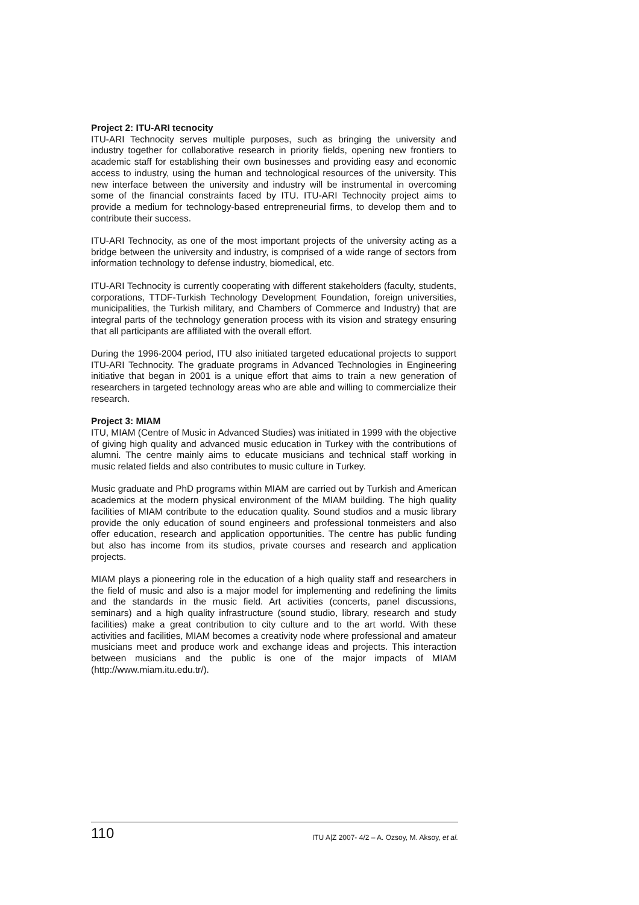Project 2: ITU-ARI tecnocity
ITU-ARI Technocity serves multiple purposes, such as bringing the university and industry together for collaborative research in priority fields, opening new frontiers to academic staff for establishing their own businesses and providing easy and economic access to industry, using the human and technological resources of the university. This new interface between the university and industry will be instrumental in overcoming some of the financial constraints faced by ITU. ITU-ARI Technocity project aims to provide a medium for technology-based entrepreneurial firms, to develop them and to contribute their success.
ITU-ARI Technocity, as one of the most important projects of the university acting as a bridge between the university and industry, is comprised of a wide range of sectors from information technology to defense industry, biomedical, etc.
ITU-ARI Technocity is currently cooperating with different stakeholders (faculty, students, corporations, TTDF-Turkish Technology Development Foundation, foreign universities, municipalities, the Turkish military, and Chambers of Commerce and Industry) that are integral parts of the technology generation process with its vision and strategy ensuring that all participants are affiliated with the overall effort.
During the 1996-2004 period, ITU also initiated targeted educational projects to support ITU-ARI Technocity. The graduate programs in Advanced Technologies in Engineering initiative that began in 2001 is a unique effort that aims to train a new generation of researchers in targeted technology areas who are able and willing to commercialize their research.
Project 3: MIAM
ITU, MIAM (Centre of Music in Advanced Studies) was initiated in 1999 with the objective of giving high quality and advanced music education in Turkey with the contributions of alumni. The centre mainly aims to educate musicians and technical staff working in music related fields and also contributes to music culture in Turkey.
Music graduate and PhD programs within MIAM are carried out by Turkish and American academics at the modern physical environment of the MIAM building. The high quality facilities of MIAM contribute to the education quality. Sound studios and a music library provide the only education of sound engineers and professional tonmeisters and also offer education, research and application opportunities. The centre has public funding but also has income from its studios, private courses and research and application projects.
MIAM plays a pioneering role in the education of a high quality staff and researchers in the field of music and also is a major model for implementing and redefining the limits and the standards in the music field. Art activities (concerts, panel discussions, seminars) and a high quality infrastructure (sound studio, library, research and study facilities) make a great contribution to city culture and to the art world. With these activities and facilities, MIAM becomes a creativity node where professional and amateur musicians meet and produce work and exchange ideas and projects. This interaction between musicians and the public is one of the major impacts of MIAM (http://www.miam.itu.edu.tr/).
110 ITU A|Z 2007- 4/2 – A. Özsoy, M. Aksoy, et al.